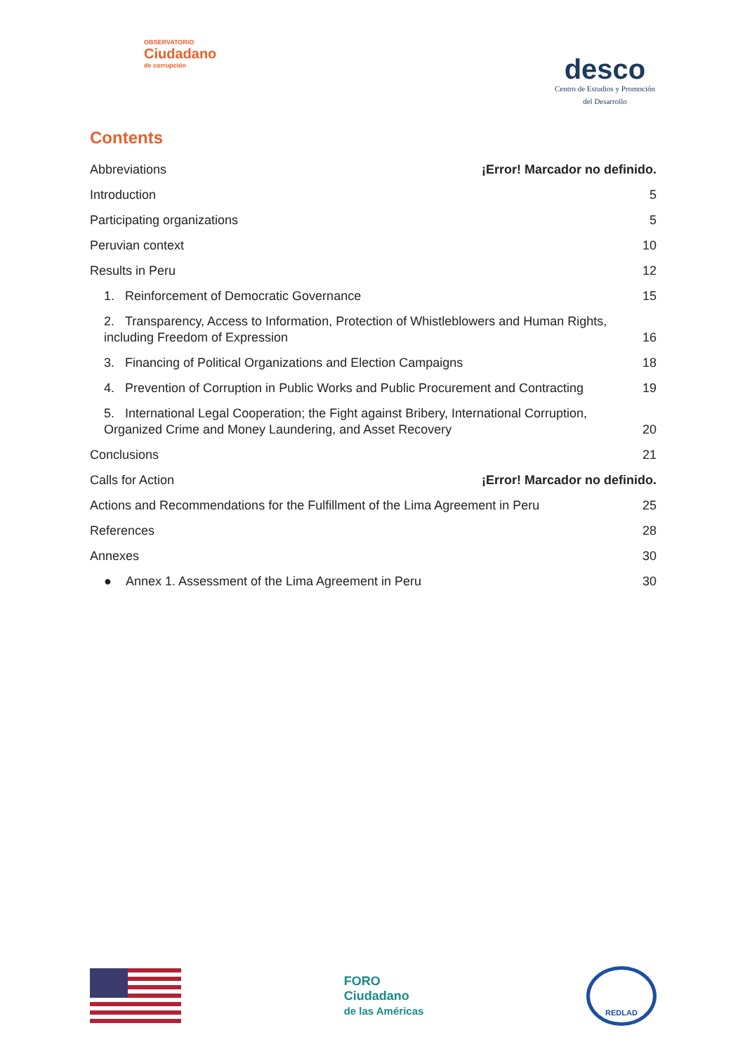OBSERVATORIO
Ciudadano
de corrupción
desco
Centro de Estudios y Promoción
del Desarrollo
Contents
Abbreviations ¡Error! Marcador no definido.
Introduction 5
Participating organizations 5
Peruvian context 10
Results in Peru 12
1. Reinforcement of Democratic Governance 15
2. Transparency, Access to Information, Protection of Whistleblowers and Human Rights, including Freedom of Expression 16
3. Financing of Political Organizations and Election Campaigns 18
4. Prevention of Corruption in Public Works and Public Procurement and Contracting 19
5. International Legal Cooperation; the Fight against Bribery, International Corruption, Organized Crime and Money Laundering, and Asset Recovery 20
Conclusions 21
Calls for Action ¡Error! Marcador no definido.
Actions and Recommendations for the Fulfillment of the Lima Agreement in Peru 25
References 28
Annexes 30
● Annex 1. Assessment of the Lima Agreement in Peru 30
FORO
Ciudadano
de las Américas
REDLAD